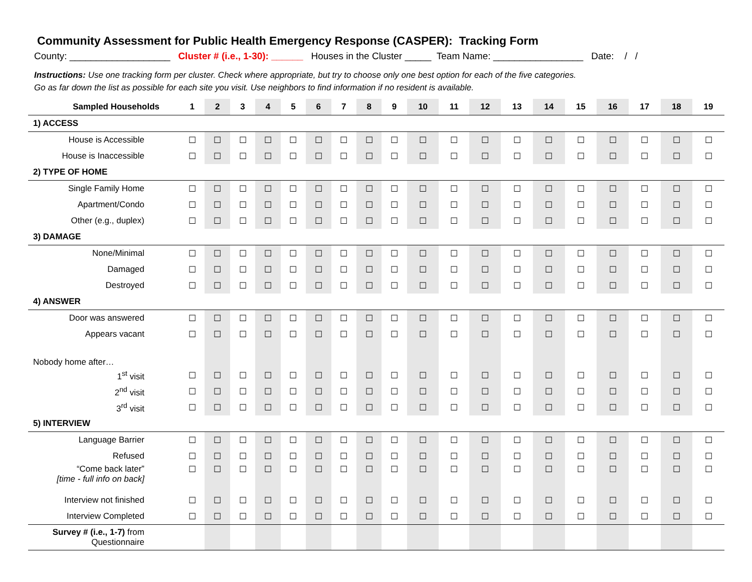Community Assessment for Public Health Emergency Response (CASPER): Tracking Form
County: ___________________ Cluster # (i.e., 1-30): ______ Houses in the Cluster _____ Team Name: _________________ Date: / /
Instructions: Use one tracking form per cluster. Check where appropriate, but try to choose only one best option for each of the five categories.
Go as far down the list as possible for each site you visit. Use neighbors to find information if no resident is available.
| Sampled Households | 1 | 2 | 3 | 4 | 5 | 6 | 7 | 8 | 9 | 10 | 11 | 12 | 13 | 14 | 15 | 16 | 17 | 18 | 19 |
| --- | --- | --- | --- | --- | --- | --- | --- | --- | --- | --- | --- | --- | --- | --- | --- | --- | --- | --- | --- |
| 1) ACCESS | | | | | | | | | | | | | | | | | | | |
| House is Accessible | ☐ | ☐ | ☐ | ☐ | ☐ | ☐ | ☐ | ☐ | ☐ | ☐ | ☐ | ☐ | ☐ | ☐ | ☐ | ☐ | ☐ | ☐ | ☐ |
| House is Inaccessible | ☐ | ☐ | ☐ | ☐ | ☐ | ☐ | ☐ | ☐ | ☐ | ☐ | ☐ | ☐ | ☐ | ☐ | ☐ | ☐ | ☐ | ☐ | ☐ |
| 2) TYPE OF HOME | | | | | | | | | | | | | | | | | | | |
| Single Family Home | ☐ | ☐ | ☐ | ☐ | ☐ | ☐ | ☐ | ☐ | ☐ | ☐ | ☐ | ☐ | ☐ | ☐ | ☐ | ☐ | ☐ | ☐ | ☐ |
| Apartment/Condo | ☐ | ☐ | ☐ | ☐ | ☐ | ☐ | ☐ | ☐ | ☐ | ☐ | ☐ | ☐ | ☐ | ☐ | ☐ | ☐ | ☐ | ☐ | ☐ |
| Other (e.g., duplex) | ☐ | ☐ | ☐ | ☐ | ☐ | ☐ | ☐ | ☐ | ☐ | ☐ | ☐ | ☐ | ☐ | ☐ | ☐ | ☐ | ☐ | ☐ | ☐ |
| 3) DAMAGE | | | | | | | | | | | | | | | | | | | |
| None/Minimal | ☐ | ☐ | ☐ | ☐ | ☐ | ☐ | ☐ | ☐ | ☐ | ☐ | ☐ | ☐ | ☐ | ☐ | ☐ | ☐ | ☐ | ☐ | ☐ |
| Damaged | ☐ | ☐ | ☐ | ☐ | ☐ | ☐ | ☐ | ☐ | ☐ | ☐ | ☐ | ☐ | ☐ | ☐ | ☐ | ☐ | ☐ | ☐ | ☐ |
| Destroyed | ☐ | ☐ | ☐ | ☐ | ☐ | ☐ | ☐ | ☐ | ☐ | ☐ | ☐ | ☐ | ☐ | ☐ | ☐ | ☐ | ☐ | ☐ | ☐ |
| 4) ANSWER | | | | | | | | | | | | | | | | | | | |
| Door was answered | ☐ | ☐ | ☐ | ☐ | ☐ | ☐ | ☐ | ☐ | ☐ | ☐ | ☐ | ☐ | ☐ | ☐ | ☐ | ☐ | ☐ | ☐ | ☐ |
| Appears vacant | ☐ | ☐ | ☐ | ☐ | ☐ | ☐ | ☐ | ☐ | ☐ | ☐ | ☐ | ☐ | ☐ | ☐ | ☐ | ☐ | ☐ | ☐ | ☐ |
| Nobody home after… | | | | | | | | | | | | | | | | | | | |
| 1<sup>st</sup> visit | ☐ | ☐ | ☐ | ☐ | ☐ | ☐ | ☐ | ☐ | ☐ | ☐ | ☐ | ☐ | ☐ | ☐ | ☐ | ☐ | ☐ | ☐ | ☐ |
| 2<sup>nd</sup> visit | ☐ | ☐ | ☐ | ☐ | ☐ | ☐ | ☐ | ☐ | ☐ | ☐ | ☐ | ☐ | ☐ | ☐ | ☐ | ☐ | ☐ | ☐ | ☐ |
| 3<sup>rd</sup> visit | ☐ | ☐ | ☐ | ☐ | ☐ | ☐ | ☐ | ☐ | ☐ | ☐ | ☐ | ☐ | ☐ | ☐ | ☐ | ☐ | ☐ | ☐ | ☐ |
| 5) INTERVIEW | | | | | | | | | | | | | | | | | | | |
| Language Barrier | ☐ | ☐ | ☐ | ☐ | ☐ | ☐ | ☐ | ☐ | ☐ | ☐ | ☐ | ☐ | ☐ | ☐ | ☐ | ☐ | ☐ | ☐ | ☐ |
| Refused | ☐ | ☐ | ☐ | ☐ | ☐ | ☐ | ☐ | ☐ | ☐ | ☐ | ☐ | ☐ | ☐ | ☐ | ☐ | ☐ | ☐ | ☐ | ☐ |
| “Come back later” [time - full info on back] | ☐ | ☐ | ☐ | ☐ | ☐ | ☐ | ☐ | ☐ | ☐ | ☐ | ☐ | ☐ | ☐ | ☐ | ☐ | ☐ | ☐ | ☐ | ☐ |
| Interview not finished | ☐ | ☐ | ☐ | ☐ | ☐ | ☐ | ☐ | ☐ | ☐ | ☐ | ☐ | ☐ | ☐ | ☐ | ☐ | ☐ | ☐ | ☐ | ☐ |
| Interview Completed | ☐ | ☐ | ☐ | ☐ | ☐ | ☐ | ☐ | ☐ | ☐ | ☐ | ☐ | ☐ | ☐ | ☐ | ☐ | ☐ | ☐ | ☐ | ☐ |
| Survey # (i.e., 1-7) from Questionnaire | | | | | | | | | | | | | | | | | | | |